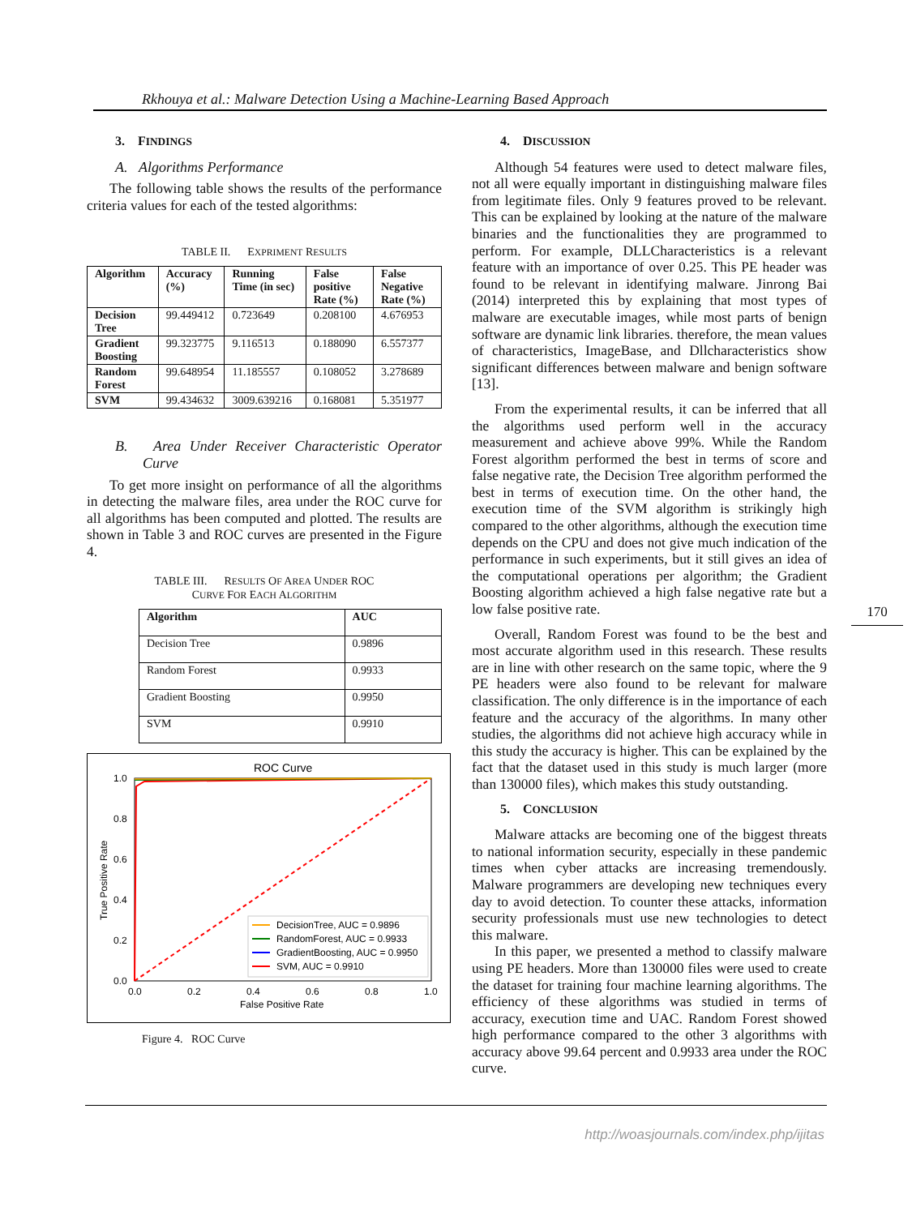Rkhouya et al.: Malware Detection Using a Machine-Learning Based Approach
3. FINDINGS
A. Algorithms Performance
The following table shows the results of the performance criteria values for each of the tested algorithms:
TABLE II. EXPRIMENT RESULTS
| Algorithm | Accuracy (%) | Running Time (in sec) | False positive Rate (%) | False Negative Rate (%) |
| --- | --- | --- | --- | --- |
| Decision Tree | 99.449412 | 0.723649 | 0.208100 | 4.676953 |
| Gradient Boosting | 99.323775 | 9.116513 | 0.188090 | 6.557377 |
| Random Forest | 99.648954 | 11.185557 | 0.108052 | 3.278689 |
| SVM | 99.434632 | 3009.639216 | 0.168081 | 5.351977 |
B. Area Under Receiver Characteristic Operator Curve
To get more insight on performance of all the algorithms in detecting the malware files, area under the ROC curve for all algorithms has been computed and plotted. The results are shown in Table 3 and ROC curves are presented in the Figure 4.
TABLE III. RESULTS OF AREA UNDER ROC
CURVE FOR EACH ALGORITHM
| Algorithm | AUC |
| --- | --- |
| Decision Tree | 0.9896 |
| Random Forest | 0.9933 |
| Gradient Boosting | 0.9950 |
| SVM | 0.9910 |
ROC Curve
1.0
0.8
0.6
0.4
0.2
0.0
0.0
0.2
0.4
0.6
0.8
1.0
False Positive Rate
True Positive Rate
DecisionTree, AUC = 0.9896
RandomForest, AUC = 0.9933
GradientBoosting, AUC = 0.9950
SVM, AUC = 0.9910
Figure 4. ROC Curve
4. DISCUSSION
Although 54 features were used to detect malware files, not all were equally important in distinguishing malware files from legitimate files. Only 9 features proved to be relevant. This can be explained by looking at the nature of the malware binaries and the functionalities they are programmed to perform. For example, DLLCharacteristics is a relevant feature with an importance of over 0.25. This PE header was found to be relevant in identifying malware. Jinrong Bai (2014) interpreted this by explaining that most types of malware are executable images, while most parts of benign software are dynamic link libraries. therefore, the mean values of characteristics, ImageBase, and Dllcharacteristics show significant differences between malware and benign software [13].
From the experimental results, it can be inferred that all the algorithms used perform well in the accuracy measurement and achieve above 99%. While the Random Forest algorithm performed the best in terms of score and false negative rate, the Decision Tree algorithm performed the best in terms of execution time. On the other hand, the execution time of the SVM algorithm is strikingly high compared to the other algorithms, although the execution time depends on the CPU and does not give much indication of the performance in such experiments, but it still gives an idea of the computational operations per algorithm; the Gradient Boosting algorithm achieved a high false negative rate but a low false positive rate.
Overall, Random Forest was found to be the best and most accurate algorithm used in this research. These results are in line with other research on the same topic, where the 9 PE headers were also found to be relevant for malware classification. The only difference is in the importance of each feature and the accuracy of the algorithms. In many other studies, the algorithms did not achieve high accuracy while in this study the accuracy is higher. This can be explained by the fact that the dataset used in this study is much larger (more than 130000 files), which makes this study outstanding.
5. CONCLUSION
Malware attacks are becoming one of the biggest threats to national information security, especially in these pandemic times when cyber attacks are increasing tremendously. Malware programmers are developing new techniques every day to avoid detection. To counter these attacks, information security professionals must use new technologies to detect this malware.
In this paper, we presented a method to classify malware using PE headers. More than 130000 files were used to create the dataset for training four machine learning algorithms. The efficiency of these algorithms was studied in terms of accuracy, execution time and UAC. Random Forest showed high performance compared to the other 3 algorithms with accuracy above 99.64 percent and 0.9933 area under the ROC curve.
170
http://woasjournals.com/index.php/ijitas